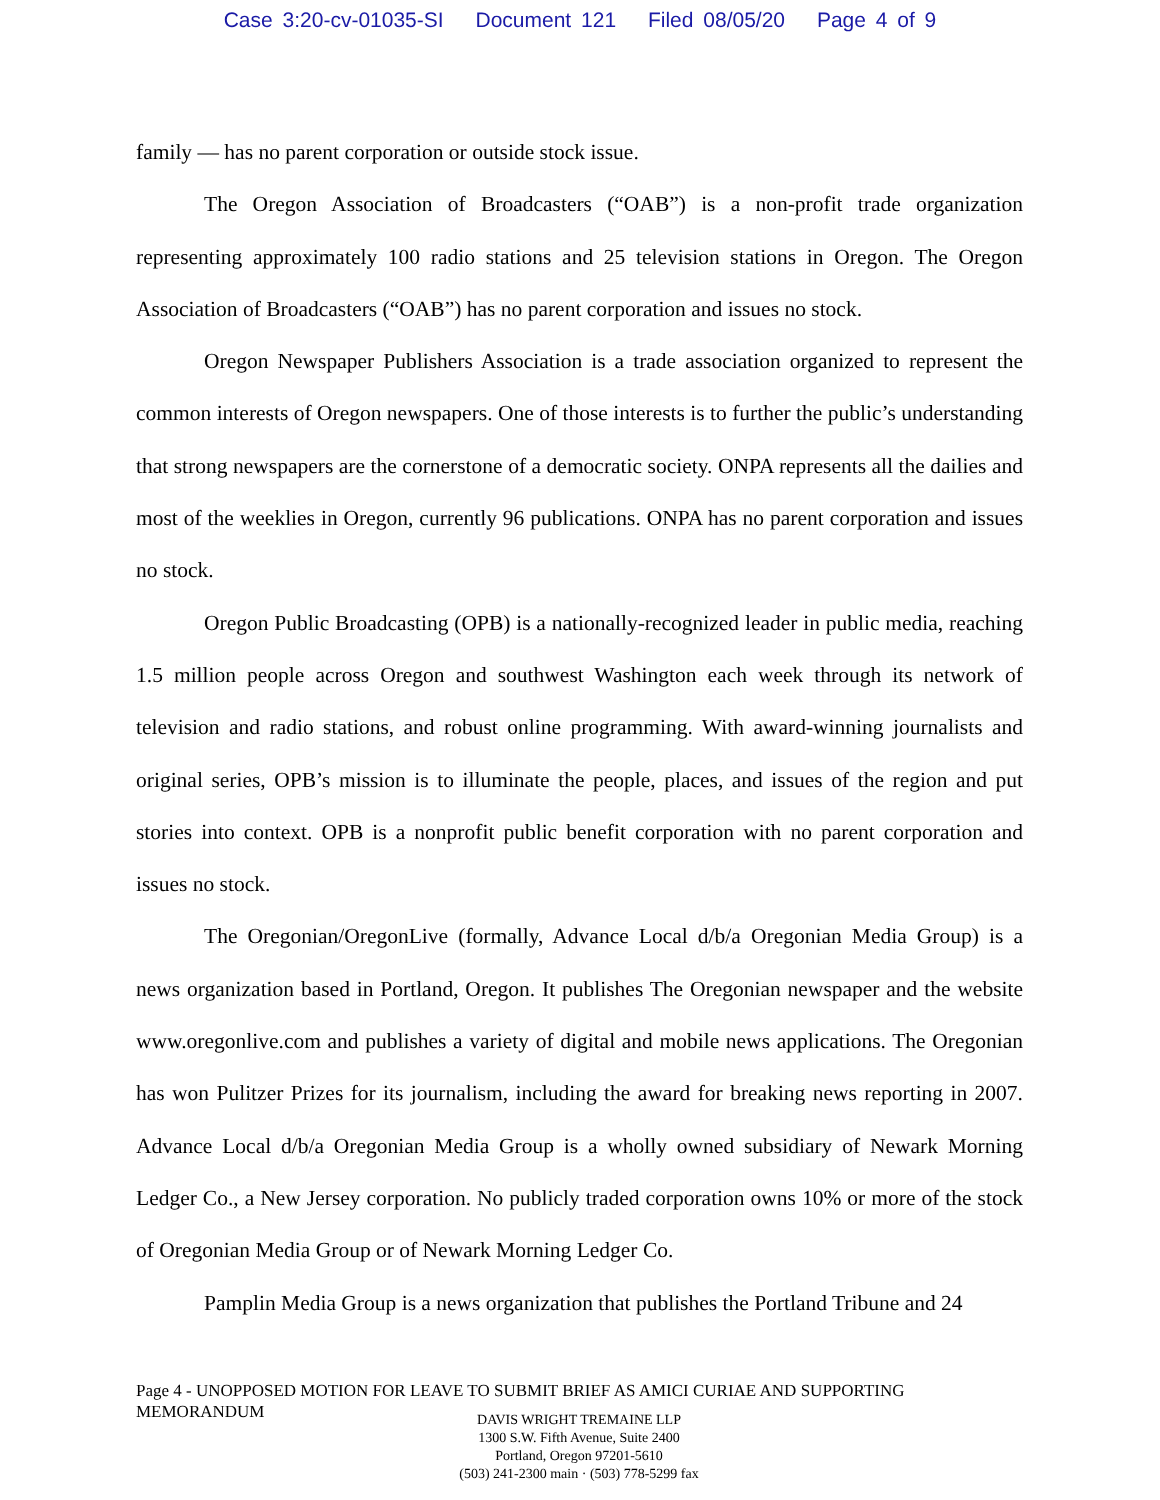Case 3:20-cv-01035-SI Document 121 Filed 08/05/20 Page 4 of 9
family — has no parent corporation or outside stock issue.
The Oregon Association of Broadcasters (“OAB”) is a non-profit trade organization representing approximately 100 radio stations and 25 television stations in Oregon. The Oregon Association of Broadcasters (“OAB”) has no parent corporation and issues no stock.
Oregon Newspaper Publishers Association is a trade association organized to represent the common interests of Oregon newspapers. One of those interests is to further the public’s understanding that strong newspapers are the cornerstone of a democratic society. ONPA represents all the dailies and most of the weeklies in Oregon, currently 96 publications. ONPA has no parent corporation and issues no stock.
Oregon Public Broadcasting (OPB) is a nationally-recognized leader in public media, reaching 1.5 million people across Oregon and southwest Washington each week through its network of television and radio stations, and robust online programming. With award-winning journalists and original series, OPB’s mission is to illuminate the people, places, and issues of the region and put stories into context. OPB is a nonprofit public benefit corporation with no parent corporation and issues no stock.
The Oregonian/OregonLive (formally, Advance Local d/b/a Oregonian Media Group) is a news organization based in Portland, Oregon. It publishes The Oregonian newspaper and the website www.oregonlive.com and publishes a variety of digital and mobile news applications. The Oregonian has won Pulitzer Prizes for its journalism, including the award for breaking news reporting in 2007. Advance Local d/b/a Oregonian Media Group is a wholly owned subsidiary of Newark Morning Ledger Co., a New Jersey corporation. No publicly traded corporation owns 10% or more of the stock of Oregonian Media Group or of Newark Morning Ledger Co.
Pamplin Media Group is a news organization that publishes the Portland Tribune and 24
Page 4 - UNOPPOSED MOTION FOR LEAVE TO SUBMIT BRIEF AS AMICI CURIAE AND SUPPORTING MEMORANDUM
DAVIS WRIGHT TREMAINE LLP
1300 S.W. Fifth Avenue, Suite 2400
Portland, Oregon 97201-5610
(503) 241-2300 main · (503) 778-5299 fax